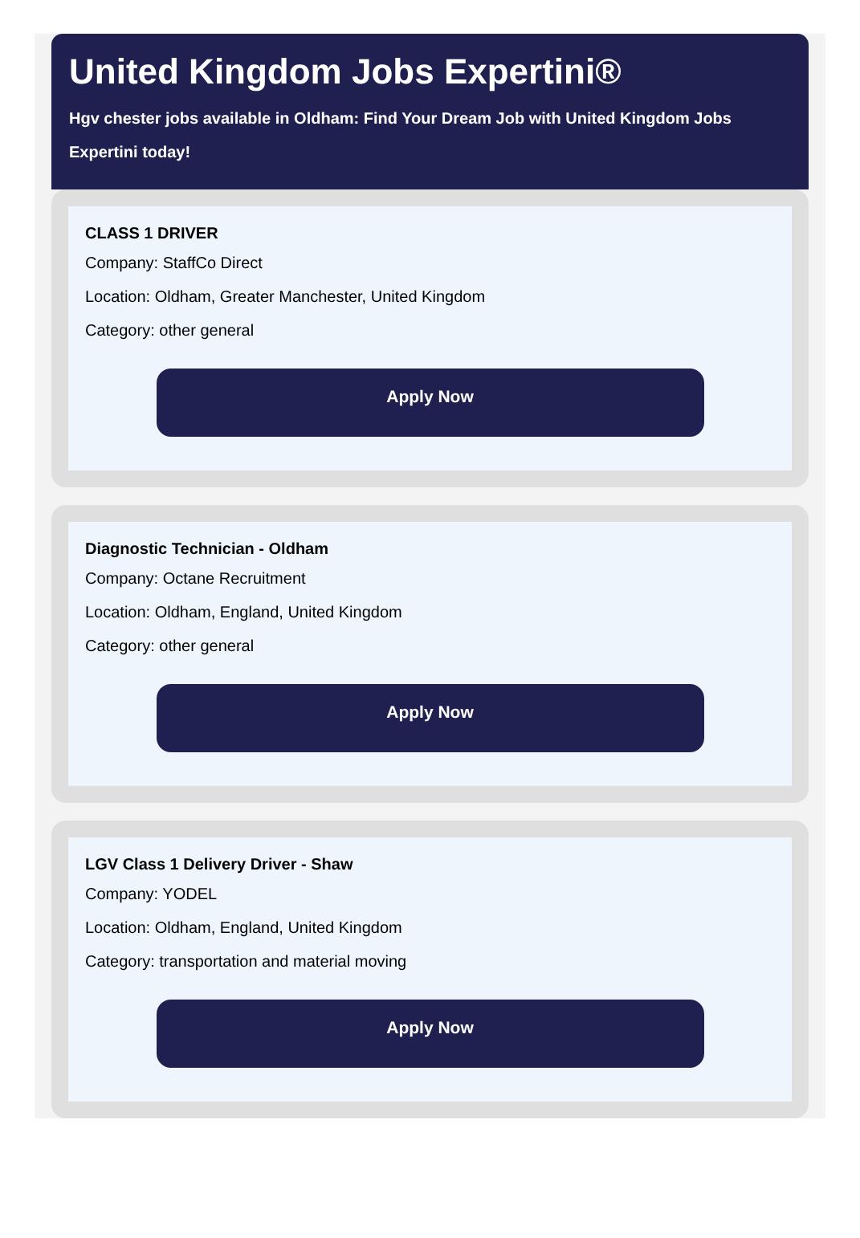United Kingdom Jobs Expertini®
Hgv chester jobs available in Oldham: Find Your Dream Job with United Kingdom Jobs Expertini today!
CLASS 1 DRIVER
Company: StaffCo Direct
Location: Oldham, Greater Manchester, United Kingdom
Category: other general
Apply Now
Diagnostic Technician - Oldham
Company: Octane Recruitment
Location: Oldham, England, United Kingdom
Category: other general
Apply Now
LGV Class 1 Delivery Driver - Shaw
Company: YODEL
Location: Oldham, England, United Kingdom
Category: transportation and material moving
Apply Now